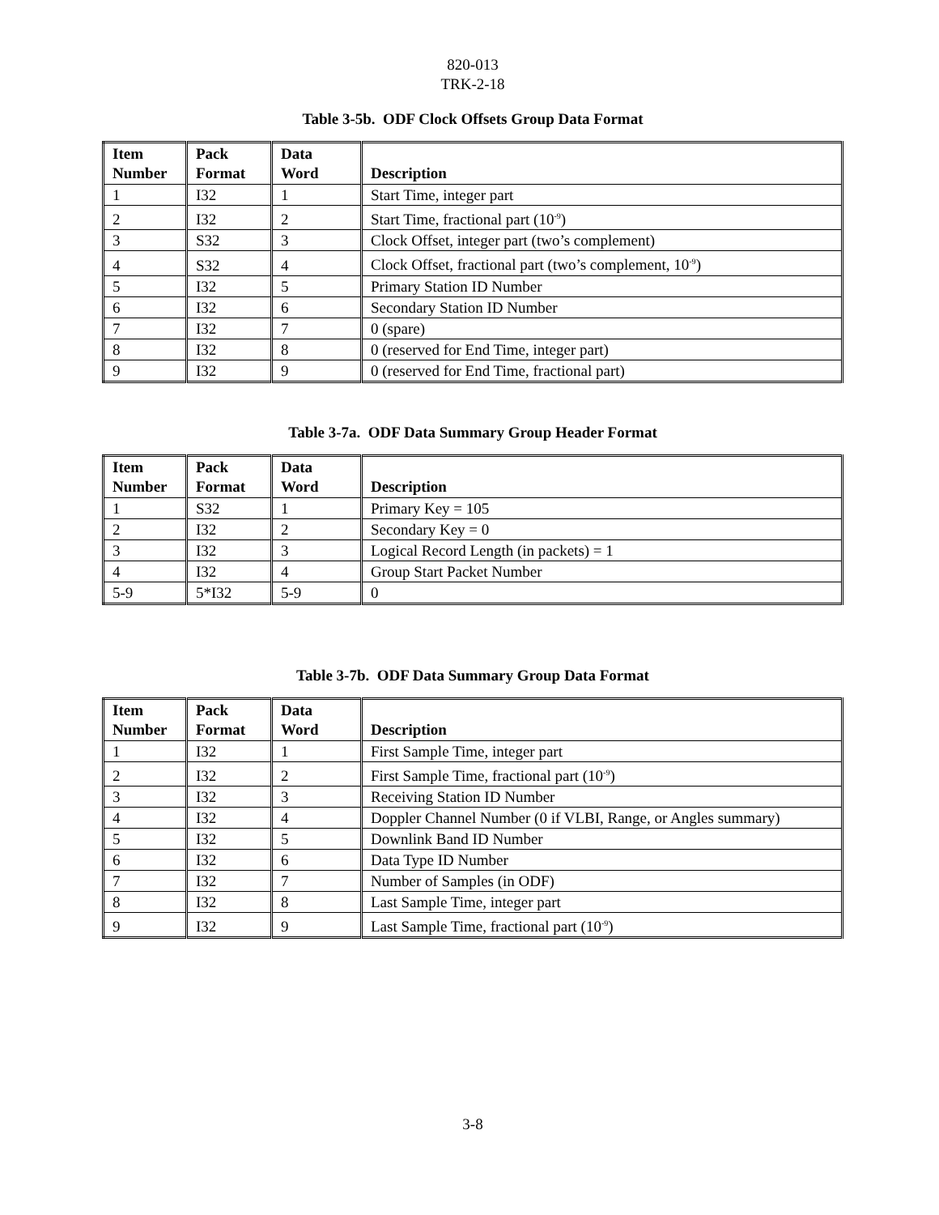820-013
TRK-2-18
Table 3-5b. ODF Clock Offsets Group Data Format
| Item Number | Pack Format | Data Word | Description |
| --- | --- | --- | --- |
| 1 | I32 | 1 | Start Time, integer part |
| 2 | I32 | 2 | Start Time, fractional part (10<sup>-9</sup>) |
| 3 | S32 | 3 | Clock Offset, integer part (two’s complement) |
| 4 | S32 | 4 | Clock Offset, fractional part (two’s complement, 10<sup>-9</sup>) |
| 5 | I32 | 5 | Primary Station ID Number |
| 6 | I32 | 6 | Secondary Station ID Number |
| 7 | I32 | 7 | 0 (spare) |
| 8 | I32 | 8 | 0 (reserved for End Time, integer part) |
| 9 | I32 | 9 | 0 (reserved for End Time, fractional part) |
Table 3-7a. ODF Data Summary Group Header Format
| Item Number | Pack Format | Data Word | Description |
| --- | --- | --- | --- |
| 1 | S32 | 1 | Primary Key = 105 |
| 2 | I32 | 2 | Secondary Key = 0 |
| 3 | I32 | 3 | Logical Record Length (in packets) = 1 |
| 4 | I32 | 4 | Group Start Packet Number |
| 5-9 | 5*I32 | 5-9 | 0 |
Table 3-7b. ODF Data Summary Group Data Format
| Item Number | Pack Format | Data Word | Description |
| --- | --- | --- | --- |
| 1 | I32 | 1 | First Sample Time, integer part |
| 2 | I32 | 2 | First Sample Time, fractional part (10<sup>-9</sup>) |
| 3 | I32 | 3 | Receiving Station ID Number |
| 4 | I32 | 4 | Doppler Channel Number (0 if VLBI, Range, or Angles summary) |
| 5 | I32 | 5 | Downlink Band ID Number |
| 6 | I32 | 6 | Data Type ID Number |
| 7 | I32 | 7 | Number of Samples (in ODF) |
| 8 | I32 | 8 | Last Sample Time, integer part |
| 9 | I32 | 9 | Last Sample Time, fractional part (10<sup>-9</sup>) |
3-8